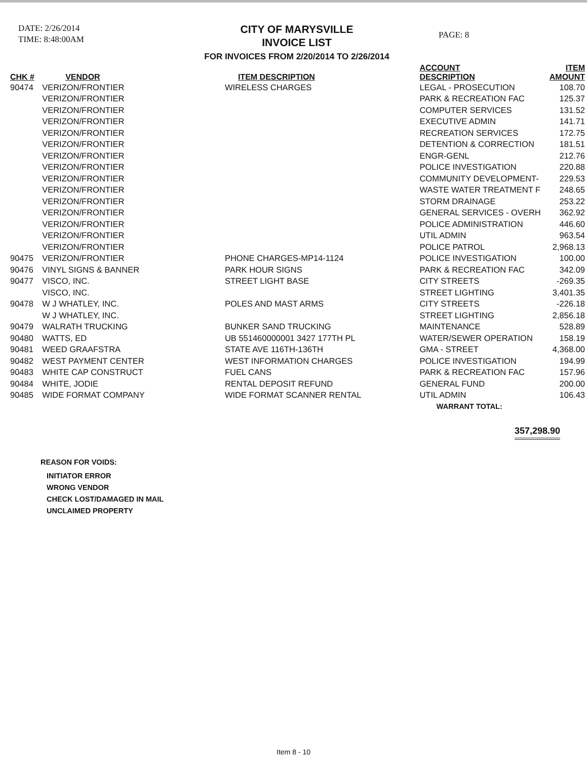DATE: 2/26/2014
TIME: 8:48:00AM
CITY OF MARYSVILLE
INVOICE LIST
FOR INVOICES FROM 2/20/2014 TO 2/26/2014
PAGE: 8
| CHK # | VENDOR | ITEM DESCRIPTION | ACCOUNT DESCRIPTION | ITEM AMOUNT |
| --- | --- | --- | --- | --- |
| 90474 | VERIZON/FRONTIER | WIRELESS CHARGES | LEGAL - PROSECUTION | 108.70 |
| | VERIZON/FRONTIER | | PARK & RECREATION FAC | 125.37 |
| | VERIZON/FRONTIER | | COMPUTER SERVICES | 131.52 |
| | VERIZON/FRONTIER | | EXECUTIVE ADMIN | 141.71 |
| | VERIZON/FRONTIER | | RECREATION SERVICES | 172.75 |
| | VERIZON/FRONTIER | | DETENTION & CORRECTION | 181.51 |
| | VERIZON/FRONTIER | | ENGR-GENL | 212.76 |
| | VERIZON/FRONTIER | | POLICE INVESTIGATION | 220.88 |
| | VERIZON/FRONTIER | | COMMUNITY DEVELOPMENT- | 229.53 |
| | VERIZON/FRONTIER | | WASTE WATER TREATMENT F | 248.65 |
| | VERIZON/FRONTIER | | STORM DRAINAGE | 253.22 |
| | VERIZON/FRONTIER | | GENERAL SERVICES - OVERH | 362.92 |
| | VERIZON/FRONTIER | | POLICE ADMINISTRATION | 446.60 |
| | VERIZON/FRONTIER | | UTIL ADMIN | 963.54 |
| | VERIZON/FRONTIER | | POLICE PATROL | 2,968.13 |
| 90475 | VERIZON/FRONTIER | PHONE CHARGES-MP14-1124 | POLICE INVESTIGATION | 100.00 |
| 90476 | VINYL SIGNS & BANNER | PARK HOUR SIGNS | PARK & RECREATION FAC | 342.09 |
| 90477 | VISCO, INC. | STREET LIGHT BASE | CITY STREETS | -269.35 |
| | VISCO, INC. | | STREET LIGHTING | 3,401.35 |
| 90478 | W J WHATLEY, INC. | POLES AND MAST ARMS | CITY STREETS | -226.18 |
| | W J WHATLEY, INC. | | STREET LIGHTING | 2,856.18 |
| 90479 | WALRATH TRUCKING | BUNKER SAND TRUCKING | MAINTENANCE | 528.89 |
| 90480 | WATTS, ED | UB 551460000001 3427 177TH PL | WATER/SEWER OPERATION | 158.19 |
| 90481 | WEED GRAAFSTRA | STATE AVE 116TH-136TH | GMA - STREET | 4,368.00 |
| 90482 | WEST PAYMENT CENTER | WEST INFORMATION CHARGES | POLICE INVESTIGATION | 194.99 |
| 90483 | WHITE CAP CONSTRUCT | FUEL CANS | PARK & RECREATION FAC | 157.96 |
| 90484 | WHITE, JODIE | RENTAL DEPOSIT REFUND | GENERAL FUND | 200.00 |
| 90485 | WIDE FORMAT COMPANY | WIDE FORMAT SCANNER RENTAL | UTIL ADMIN | 106.43 |
| | | WARRANT TOTAL: | | |
357,298.90
REASON FOR VOIDS:
INITIATOR ERROR
WRONG VENDOR
CHECK LOST/DAMAGED IN MAIL
UNCLAIMED PROPERTY
Item 8 - 10